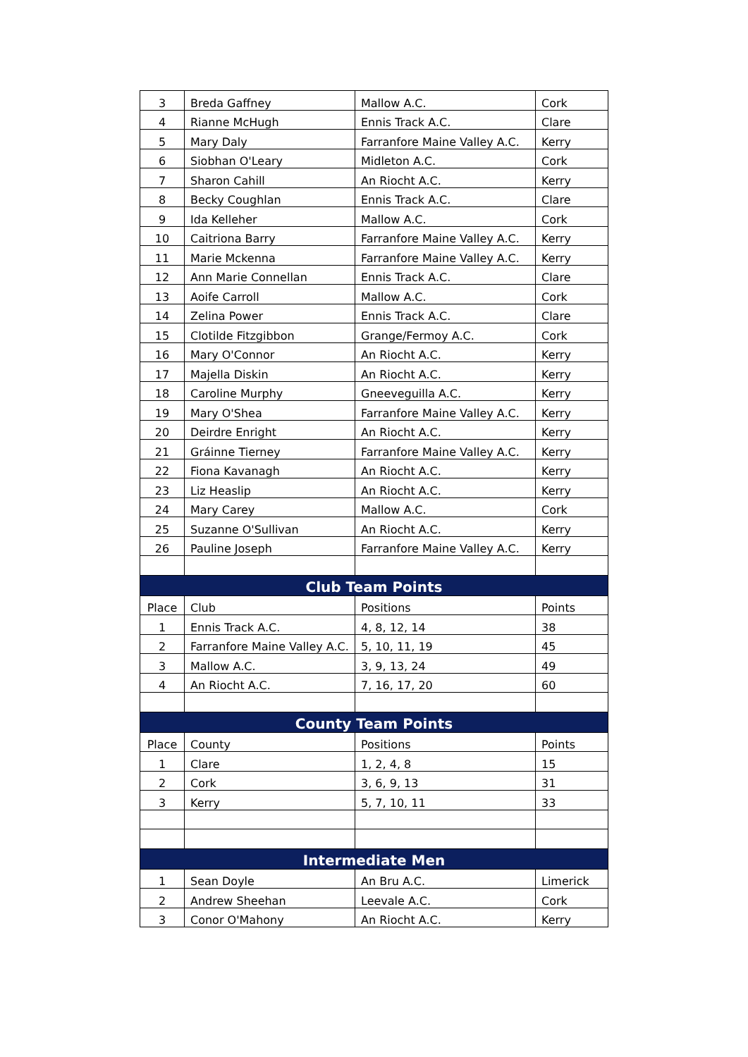| 3 | Breda Gaffney | Mallow A.C. | Cork |
| 4 | Rianne McHugh | Ennis Track A.C. | Clare |
| 5 | Mary Daly | Farranfore Maine Valley A.C. | Kerry |
| 6 | Siobhan O'Leary | Midleton A.C. | Cork |
| 7 | Sharon Cahill | An Riocht A.C. | Kerry |
| 8 | Becky Coughlan | Ennis Track A.C. | Clare |
| 9 | Ida Kelleher | Mallow A.C. | Cork |
| 10 | Caitriona Barry | Farranfore Maine Valley A.C. | Kerry |
| 11 | Marie Mckenna | Farranfore Maine Valley A.C. | Kerry |
| 12 | Ann Marie Connellan | Ennis Track A.C. | Clare |
| 13 | Aoife Carroll | Mallow A.C. | Cork |
| 14 | Zelina Power | Ennis Track A.C. | Clare |
| 15 | Clotilde Fitzgibbon | Grange/Fermoy A.C. | Cork |
| 16 | Mary O'Connor | An Riocht A.C. | Kerry |
| 17 | Majella Diskin | An Riocht A.C. | Kerry |
| 18 | Caroline Murphy | Gneeveguilla A.C. | Kerry |
| 19 | Mary O'Shea | Farranfore Maine Valley A.C. | Kerry |
| 20 | Deirdre Enright | An Riocht A.C. | Kerry |
| 21 | Gráinne Tierney | Farranfore Maine Valley A.C. | Kerry |
| 22 | Fiona Kavanagh | An Riocht A.C. | Kerry |
| 23 | Liz Heaslip | An Riocht A.C. | Kerry |
| 24 | Mary Carey | Mallow A.C. | Cork |
| 25 | Suzanne O'Sullivan | An Riocht A.C. | Kerry |
| 26 | Pauline Joseph | Farranfore Maine Valley A.C. | Kerry |
| Club Team Points | | | |
| Place | Club | Positions | Points |
| 1 | Ennis Track A.C. | 4, 8, 12, 14 | 38 |
| 2 | Farranfore Maine Valley A.C. | 5, 10, 11, 19 | 45 |
| 3 | Mallow A.C. | 3, 9, 13, 24 | 49 |
| 4 | An Riocht A.C. | 7, 16, 17, 20 | 60 |
| County Team Points | | | |
| Place | County | Positions | Points |
| 1 | Clare | 1, 2, 4, 8 | 15 |
| 2 | Cork | 3, 6, 9, 13 | 31 |
| 3 | Kerry | 5, 7, 10, 11 | 33 |
| Intermediate Men | | | |
| 1 | Sean Doyle | An Bru A.C. | Limerick |
| 2 | Andrew Sheehan | Leevale A.C. | Cork |
| 3 | Conor O'Mahony | An Riocht A.C. | Kerry |